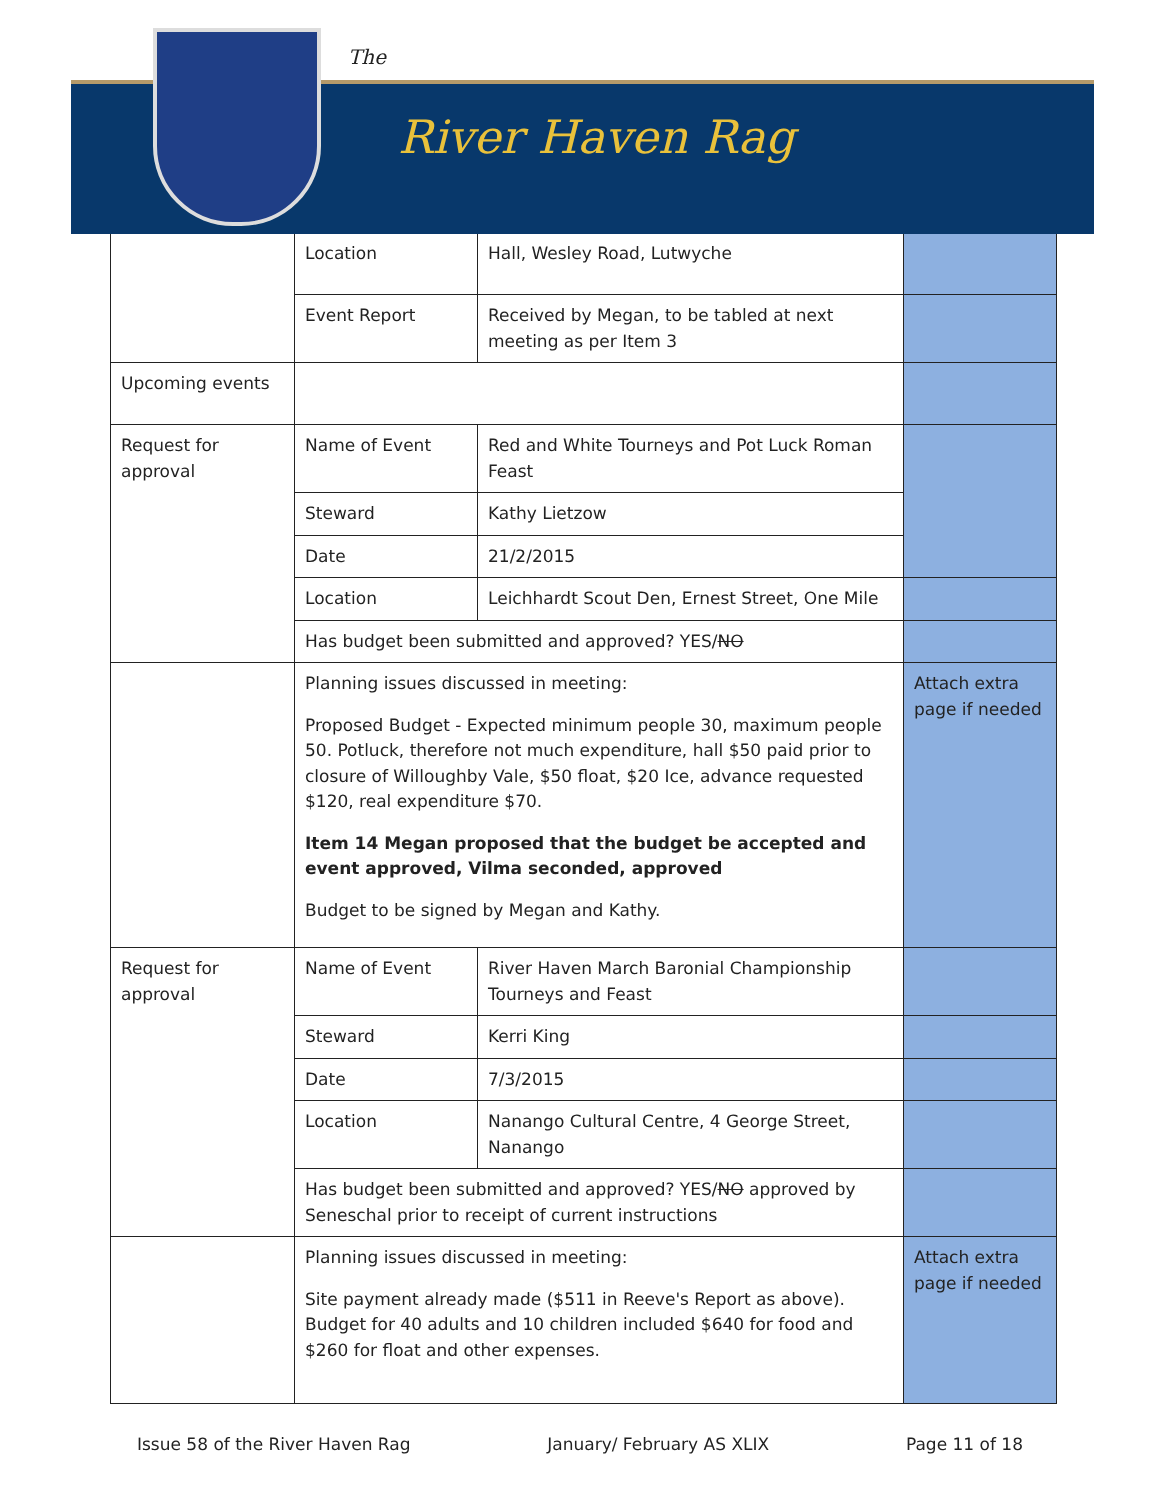The
River Haven Rag
| | Location | Hall, Wesley Road, Lutwyche | |
| | Event Report | Received by Megan, to be tabled at next meeting as per Item 3 | |
| Upcoming events | | | |
| Request for approval | Name of Event | Red and White Tourneys and Pot Luck Roman Feast | |
| | Steward | Kathy Lietzow | |
| | Date | 21/2/2015 | |
| | Location | Leichhardt Scout Den, Ernest Street, One Mile | |
| | Has budget been submitted and approved? YES/ NO | | |
| | Planning issues discussed in meeting: Proposed Budget - Expected minimum people 30, maximum people 50. Potluck, therefore not much expenditure, hall $50 paid prior to closure of Willoughby Vale, $50 float, $20 Ice, advance requested $120, real expenditure $70. Item 14 Megan proposed that the budget be accepted and event approved, Vilma seconded, approved Budget to be signed by Megan and Kathy. | | Attach extra page if needed |
| Request for approval | Name of Event | River Haven March Baronial Championship Tourneys and Feast | |
| | Steward | Kerri King | |
| | Date | 7/3/2015 | |
| | Location | Nanango Cultural Centre, 4 George Street, Nanango | |
| | Has budget been submitted and approved? YES/ NO approved by Seneschal prior to receipt of current instructions | | |
| | Planning issues discussed in meeting: Site payment already made ($511 in Reeve's Report as above). Budget for 40 adults and 10 children included $640 for food and $260 for float and other expenses. | | Attach extra page if needed |
Issue 58 of the River Haven Rag January/ February AS XLIX Page 11 of 18